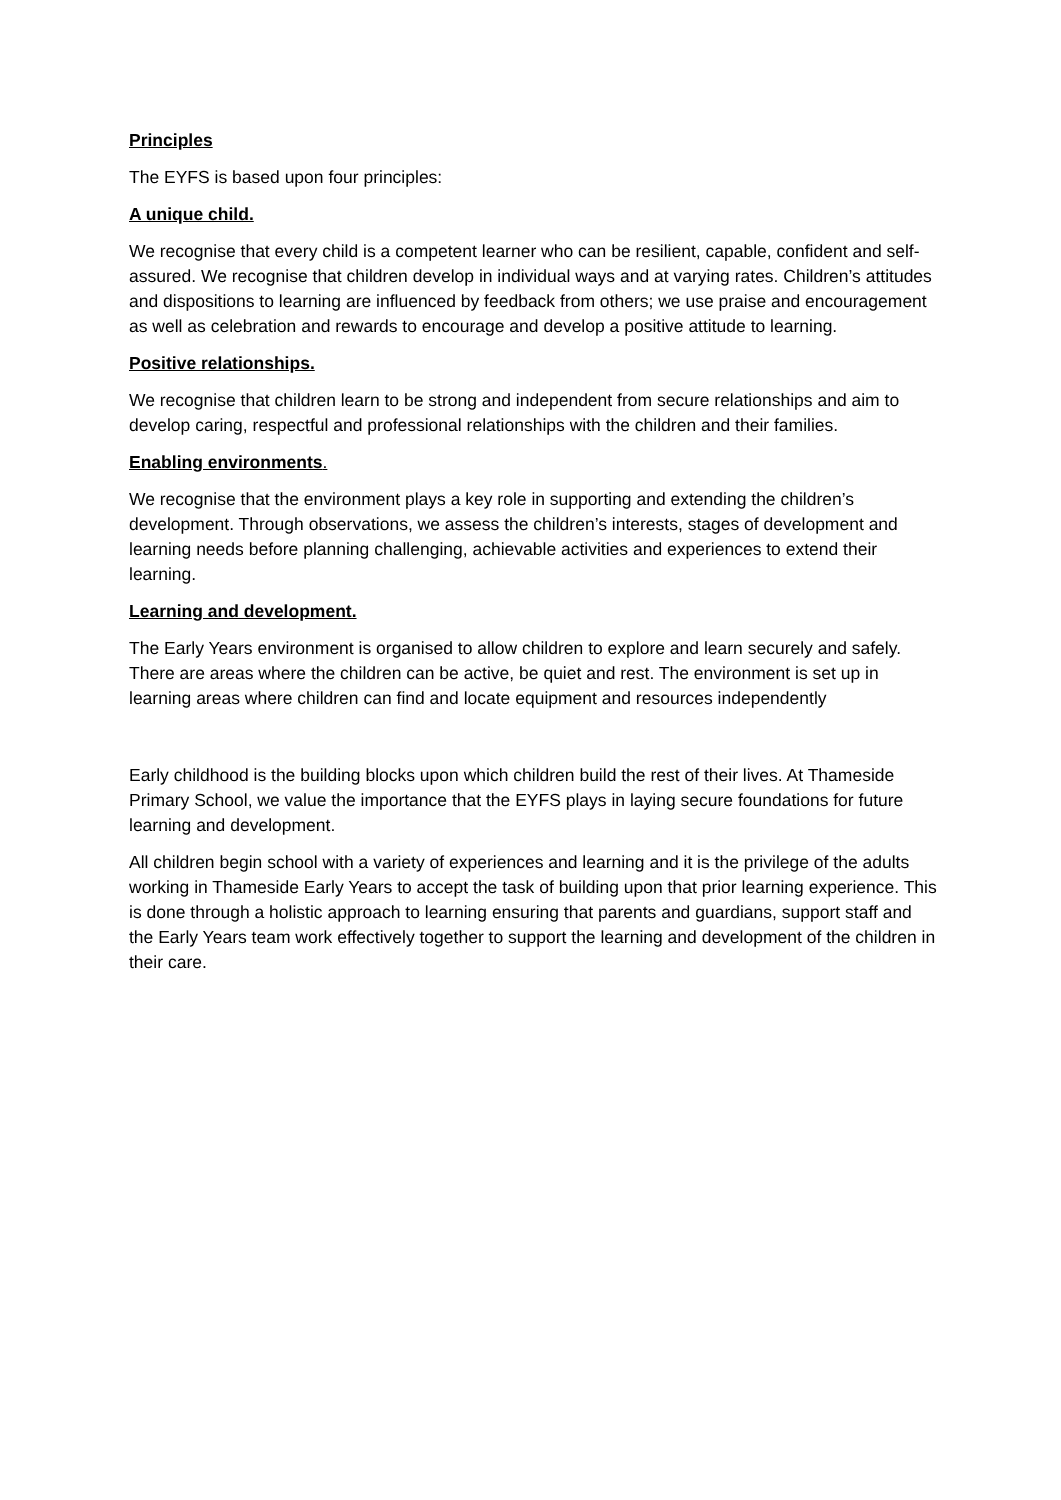Principles
The EYFS is based upon four principles:
A unique child.
We recognise that every child is a competent learner who can be resilient, capable, confident and self-assured. We recognise that children develop in individual ways and at varying rates. Children’s attitudes and dispositions to learning are influenced by feedback from others; we use praise and encouragement as well as celebration and rewards to encourage and develop a positive attitude to learning.
Positive relationships.
We recognise that children learn to be strong and independent from secure relationships and aim to develop caring, respectful and professional relationships with the children and their families.
Enabling environments.
We recognise that the environment plays a key role in supporting and extending the children’s development. Through observations, we assess the children’s interests, stages of development and learning needs before planning challenging, achievable activities and experiences to extend their learning.
Learning and development.
The Early Years environment is organised to allow children to explore and learn securely and safely. There are areas where the children can be active, be quiet and rest. The environment is set up in learning areas where children can find and locate equipment and resources independently
Early childhood is the building blocks upon which children build the rest of their lives. At Thameside Primary School, we value the importance that the EYFS plays in laying secure foundations for future learning and development.
All children begin school with a variety of experiences and learning and it is the privilege of the adults working in Thameside Early Years to accept the task of building upon that prior learning experience. This is done through a holistic approach to learning ensuring that parents and guardians, support staff and the Early Years team work effectively together to support the learning and development of the children in their care.